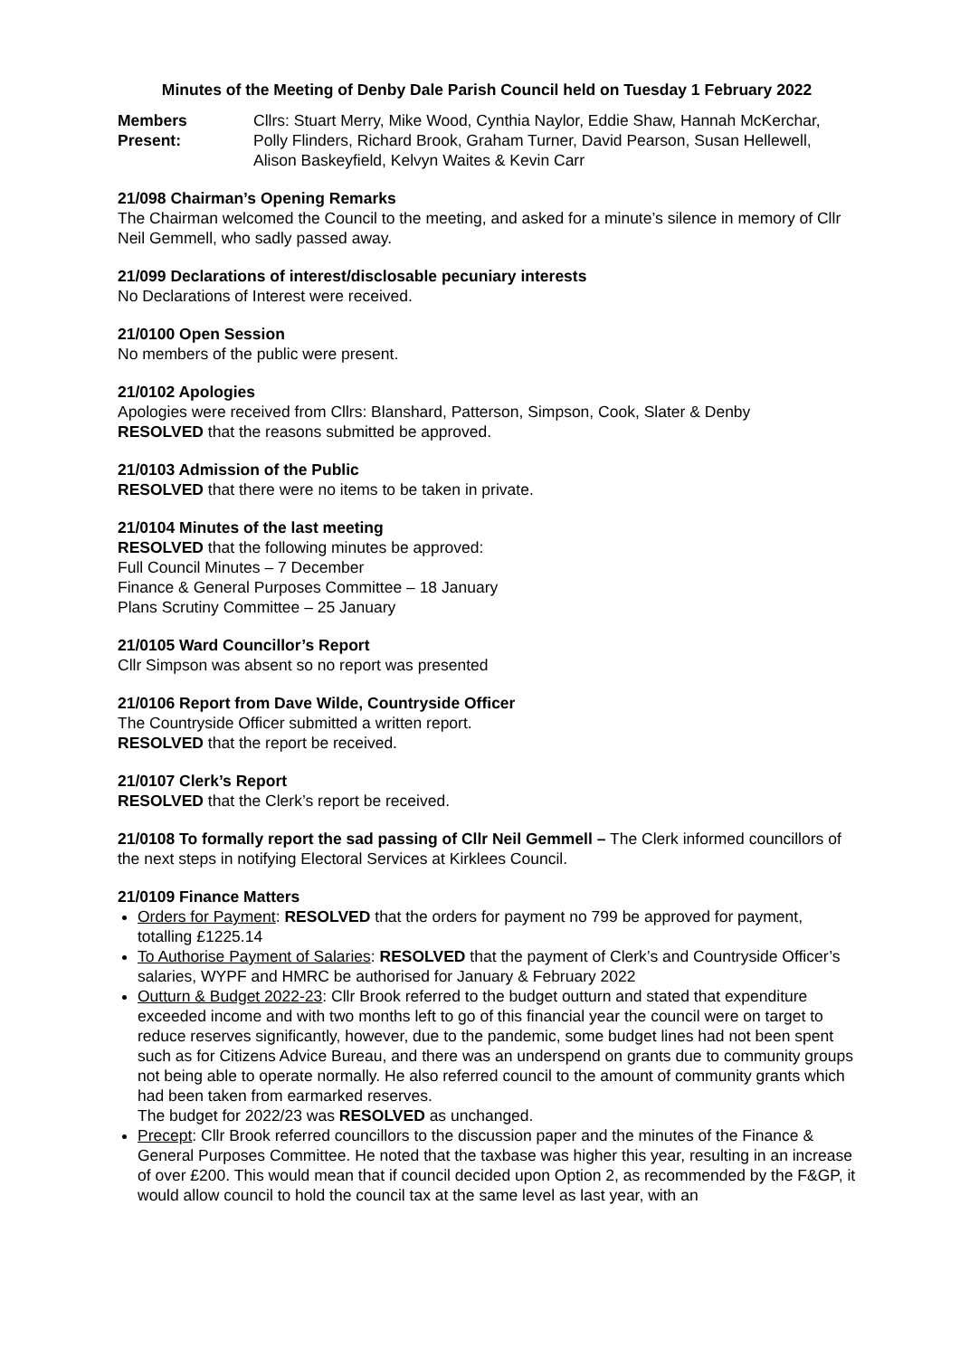Minutes of the Meeting of Denby Dale Parish Council held on Tuesday 1 February 2022
Members Present:
Cllrs: Stuart Merry, Mike Wood, Cynthia Naylor, Eddie Shaw, Hannah McKerchar, Polly Flinders, Richard Brook, Graham Turner, David Pearson, Susan Hellewell, Alison Baskeyfield, Kelvyn Waites & Kevin Carr
21/098 Chairman’s Opening Remarks
The Chairman welcomed the Council to the meeting, and asked for a minute’s silence in memory of Cllr Neil Gemmell, who sadly passed away.
21/099 Declarations of interest/disclosable pecuniary interests
No Declarations of Interest were received.
21/0100 Open Session
No members of the public were present.
21/0102 Apologies
Apologies were received from Cllrs: Blanshard, Patterson, Simpson, Cook, Slater & Denby
RESOLVED that the reasons submitted be approved.
21/0103 Admission of the Public
RESOLVED that there were no items to be taken in private.
21/0104 Minutes of the last meeting
RESOLVED that the following minutes be approved:
Full Council Minutes – 7 December
Finance & General Purposes Committee – 18 January
Plans Scrutiny Committee – 25 January
21/0105 Ward Councillor’s Report
Cllr Simpson was absent so no report was presented
21/0106 Report from Dave Wilde, Countryside Officer
The Countryside Officer submitted a written report.
RESOLVED that the report be received.
21/0107 Clerk’s Report
RESOLVED that the Clerk’s report be received.
21/0108 To formally report the sad passing of Cllr Neil Gemmell – The Clerk informed councillors of the next steps in notifying Electoral Services at Kirklees Council.
21/0109 Finance Matters
Orders for Payment: RESOLVED that the orders for payment no 799 be approved for payment, totalling £1225.14
To Authorise Payment of Salaries: RESOLVED that the payment of Clerk’s and Countryside Officer’s salaries, WYPF and HMRC be authorised for January & February 2022
Outturn & Budget 2022-23: Cllr Brook referred to the budget outturn and stated that expenditure exceeded income and with two months left to go of this financial year the council were on target to reduce reserves significantly, however, due to the pandemic, some budget lines had not been spent such as for Citizens Advice Bureau, and there was an underspend on grants due to community groups not being able to operate normally. He also referred council to the amount of community grants which had been taken from earmarked reserves.
The budget for 2022/23 was RESOLVED as unchanged.
Precept: Cllr Brook referred councillors to the discussion paper and the minutes of the Finance & General Purposes Committee. He noted that the taxbase was higher this year, resulting in an increase of over £200. This would mean that if council decided upon Option 2, as recommended by the F&GP, it would allow council to hold the council tax at the same level as last year, with an